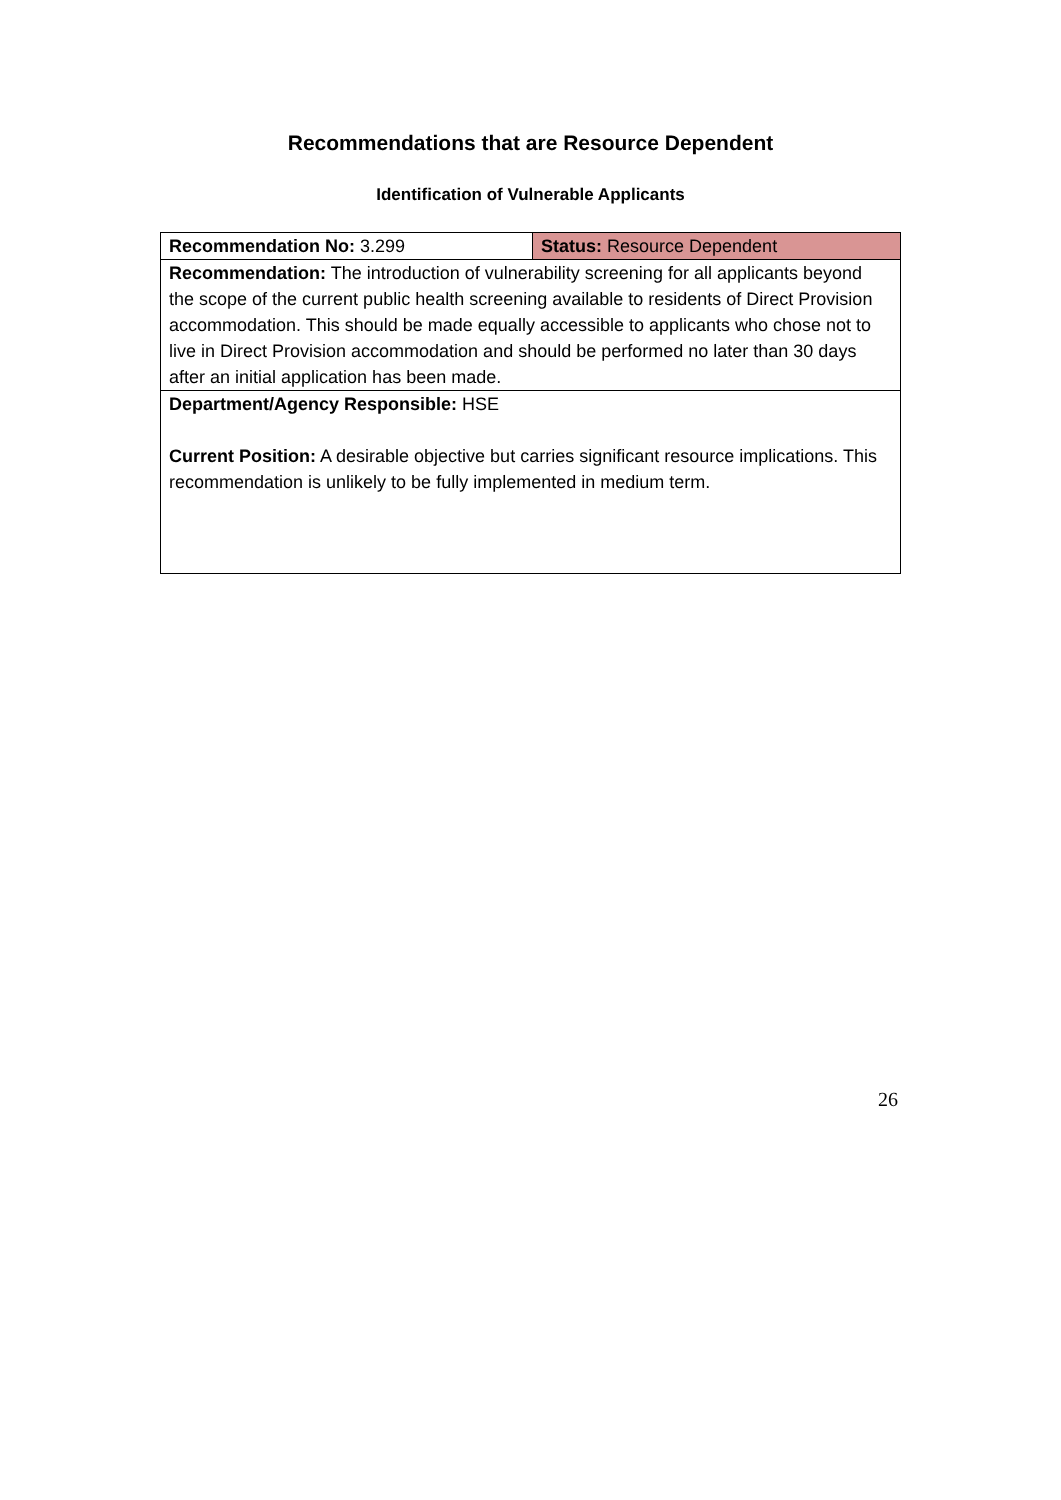Recommendations that are Resource Dependent
Identification of Vulnerable Applicants
| Recommendation No: 3.299 | Status: Resource Dependent |
| Recommendation: The introduction of vulnerability screening for all applicants beyond the scope of the current public health screening available to residents of Direct Provision accommodation. This should be made equally accessible to applicants who chose not to live in Direct Provision accommodation and should be performed no later than 30 days after an initial application has been made. | |
| Department/Agency Responsible: HSE Current Position: A desirable objective but carries significant resource implications. This recommendation is unlikely to be fully implemented in medium term. | |
26